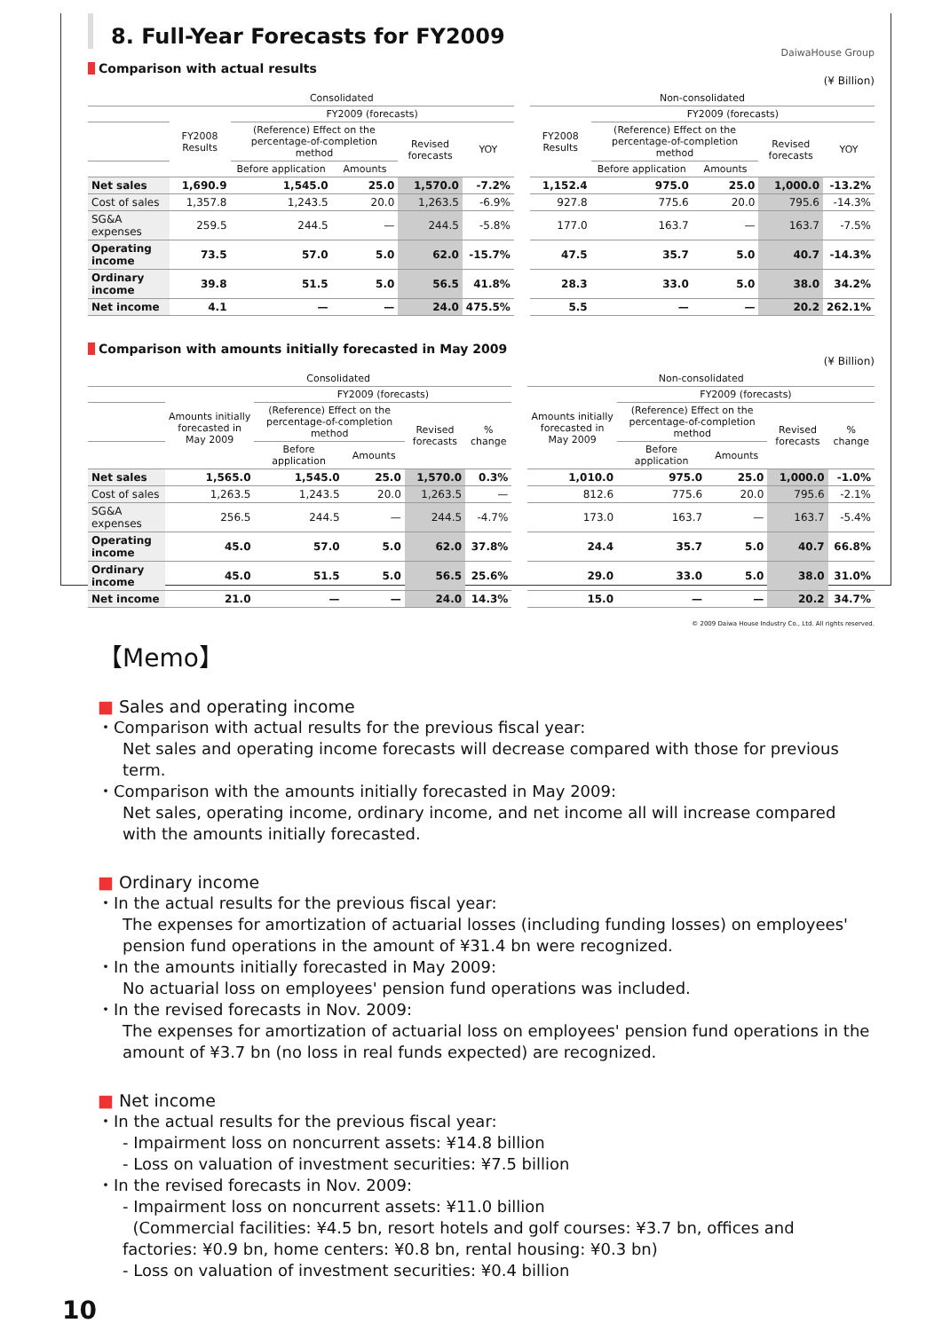8. Full-Year Forecasts for FY2009
DaiwaHouse Group
Comparison with actual results
(¥ Billion)
| | Consolidated | | | | | | Non-consolidated | | | | |
| --- | --- | --- | --- | --- | --- | --- | --- | --- | --- | --- | --- |
| | FY2008 Results | FY2009 (forecasts) | | | | | FY2008 Results | FY2009 (forecasts) | | | |
| | | (Reference) Effect on the percentage-of-completion method | | Revised forecasts | YOY | | | (Reference) Effect on the percentage-of-completion method | | Revised forecasts | YOY |
| | | Before application | Amounts | | | | | Before application | Amounts | | |
| Net sales | 1,690.9 | 1,545.0 | 25.0 | 1,570.0 | -7.2% | | 1,152.4 | 975.0 | 25.0 | 1,000.0 | -13.2% |
| Cost of sales | 1,357.8 | 1,243.5 | 20.0 | 1,263.5 | -6.9% | | 927.8 | 775.6 | 20.0 | 795.6 | -14.3% |
| SG&A expenses | 259.5 | 244.5 | — | 244.5 | -5.8% | | 177.0 | 163.7 | — | 163.7 | -7.5% |
| Operating income | 73.5 | 57.0 | 5.0 | 62.0 | -15.7% | | 47.5 | 35.7 | 5.0 | 40.7 | -14.3% |
| Ordinary income | 39.8 | 51.5 | 5.0 | 56.5 | 41.8% | | 28.3 | 33.0 | 5.0 | 38.0 | 34.2% |
| Net income | 4.1 | — | — | 24.0 | 475.5% | | 5.5 | — | — | 20.2 | 262.1% |
Comparison with amounts initially forecasted in May 2009
(¥ Billion)
| | Consolidated | | | | | | Non-consolidated | | | | |
| --- | --- | --- | --- | --- | --- | --- | --- | --- | --- | --- | --- |
| | Amounts initially forecasted in May 2009 | FY2009 (forecasts) | | | | | Amounts initially forecasted in May 2009 | FY2009 (forecasts) | | | |
| | | (Reference) Effect on the percentage-of-completion method | | Revised forecasts | % change | | | (Reference) Effect on the percentage-of-completion method | | Revised forecasts | % change |
| | | Before application | Amounts | | | | | Before application | Amounts | | |
| Net sales | 1,565.0 | 1,545.0 | 25.0 | 1,570.0 | 0.3% | | 1,010.0 | 975.0 | 25.0 | 1,000.0 | -1.0% |
| Cost of sales | 1,263.5 | 1,243.5 | 20.0 | 1,263.5 | — | | 812.6 | 775.6 | 20.0 | 795.6 | -2.1% |
| SG&A expenses | 256.5 | 244.5 | — | 244.5 | -4.7% | | 173.0 | 163.7 | — | 163.7 | -5.4% |
| Operating income | 45.0 | 57.0 | 5.0 | 62.0 | 37.8% | | 24.4 | 35.7 | 5.0 | 40.7 | 66.8% |
| Ordinary income | 45.0 | 51.5 | 5.0 | 56.5 | 25.6% | | 29.0 | 33.0 | 5.0 | 38.0 | 31.0% |
| Net income | 21.0 | — | — | 24.0 | 14.3% | | 15.0 | — | — | 20.2 | 34.7% |
© 2009 Daiwa House Industry Co., Ltd. All rights reserved.
【Memo】
■ Sales and operating income
・Comparison with actual results for the previous fiscal year:
Net sales and operating income forecasts will decrease compared with those for previous term.
・Comparison with the amounts initially forecasted in May 2009:
Net sales, operating income, ordinary income, and net income all will increase compared with the amounts initially forecasted.
■ Ordinary income
・In the actual results for the previous fiscal year:
The expenses for amortization of actuarial losses (including funding losses) on employees' pension fund operations in the amount of ¥31.4 bn were recognized.
・In the amounts initially forecasted in May 2009:
No actuarial loss on employees' pension fund operations was included.
・In the revised forecasts in Nov. 2009:
The expenses for amortization of actuarial loss on employees' pension fund operations in the amount of ¥3.7 bn (no loss in real funds expected) are recognized.
■ Net income
・In the actual results for the previous fiscal year:
- Impairment loss on noncurrent assets: ¥14.8 billion
- Loss on valuation of investment securities: ¥7.5 billion
・In the revised forecasts in Nov. 2009:
- Impairment loss on noncurrent assets: ¥11.0 billion
(Commercial facilities: ¥4.5 bn, resort hotels and golf courses: ¥3.7 bn, offices and factories: ¥0.9 bn, home centers: ¥0.8 bn, rental housing: ¥0.3 bn)
- Loss on valuation of investment securities: ¥0.4 billion
10